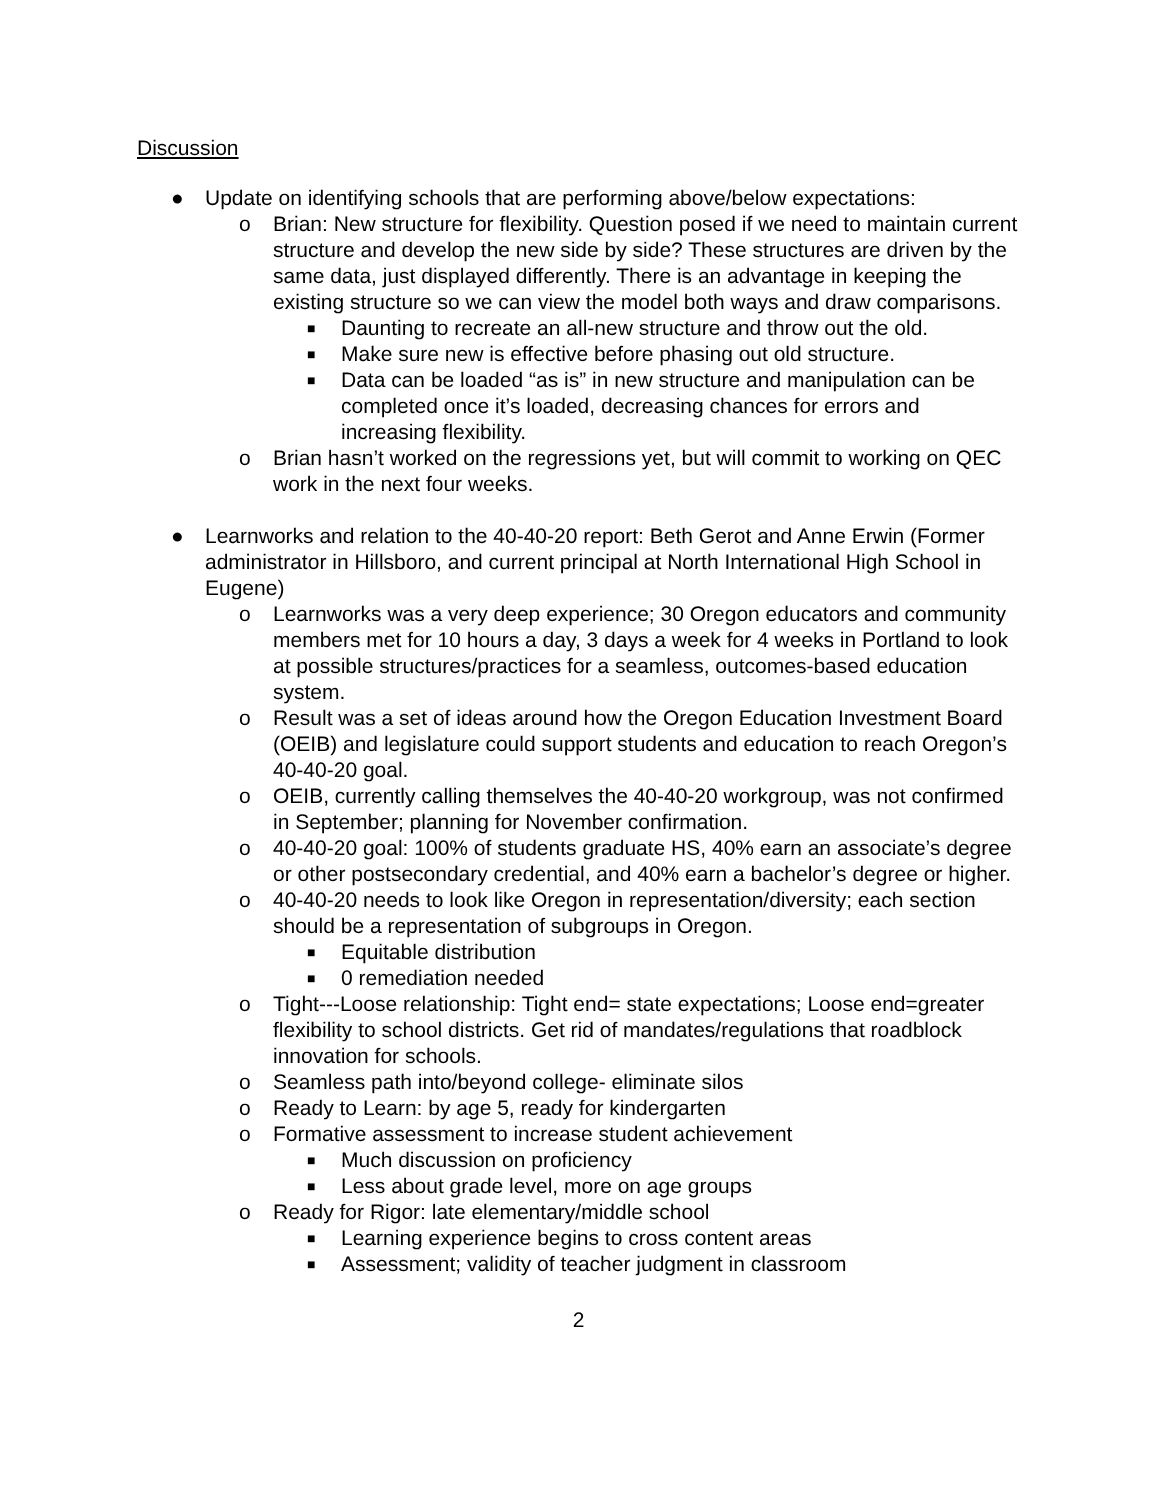Discussion
● Update on identifying schools that are performing above/below expectations:
o Brian: New structure for flexibility. Question posed if we need to maintain current structure and develop the new side by side? These structures are driven by the same data, just displayed differently. There is an advantage in keeping the existing structure so we can view the model both ways and draw comparisons.
■ Daunting to recreate an all-new structure and throw out the old.
■ Make sure new is effective before phasing out old structure.
■ Data can be loaded “as is” in new structure and manipulation can be completed once it’s loaded, decreasing chances for errors and increasing flexibility.
o Brian hasn’t worked on the regressions yet, but will commit to working on QEC work in the next four weeks.
● Learnworks and relation to the 40-40-20 report: Beth Gerot and Anne Erwin (Former administrator in Hillsboro, and current principal at North International High School in Eugene)
o Learnworks was a very deep experience; 30 Oregon educators and community members met for 10 hours a day, 3 days a week for 4 weeks in Portland to look at possible structures/practices for a seamless, outcomes-based education system.
o Result was a set of ideas around how the Oregon Education Investment Board (OEIB) and legislature could support students and education to reach Oregon’s 40-40-20 goal.
o OEIB, currently calling themselves the 40-40-20 workgroup, was not confirmed in September; planning for November confirmation.
o 40-40-20 goal: 100% of students graduate HS, 40% earn an associate’s degree or other postsecondary credential, and 40% earn a bachelor’s degree or higher.
o 40-40-20 needs to look like Oregon in representation/diversity; each section should be a representation of subgroups in Oregon.
■ Equitable distribution
■ 0 remediation needed
o Tight---Loose relationship: Tight end= state expectations; Loose end=greater flexibility to school districts. Get rid of mandates/regulations that roadblock innovation for schools.
o Seamless path into/beyond college- eliminate silos
o Ready to Learn: by age 5, ready for kindergarten
o Formative assessment to increase student achievement
■ Much discussion on proficiency
■ Less about grade level, more on age groups
o Ready for Rigor: late elementary/middle school
■ Learning experience begins to cross content areas
■ Assessment; validity of teacher judgment in classroom
2